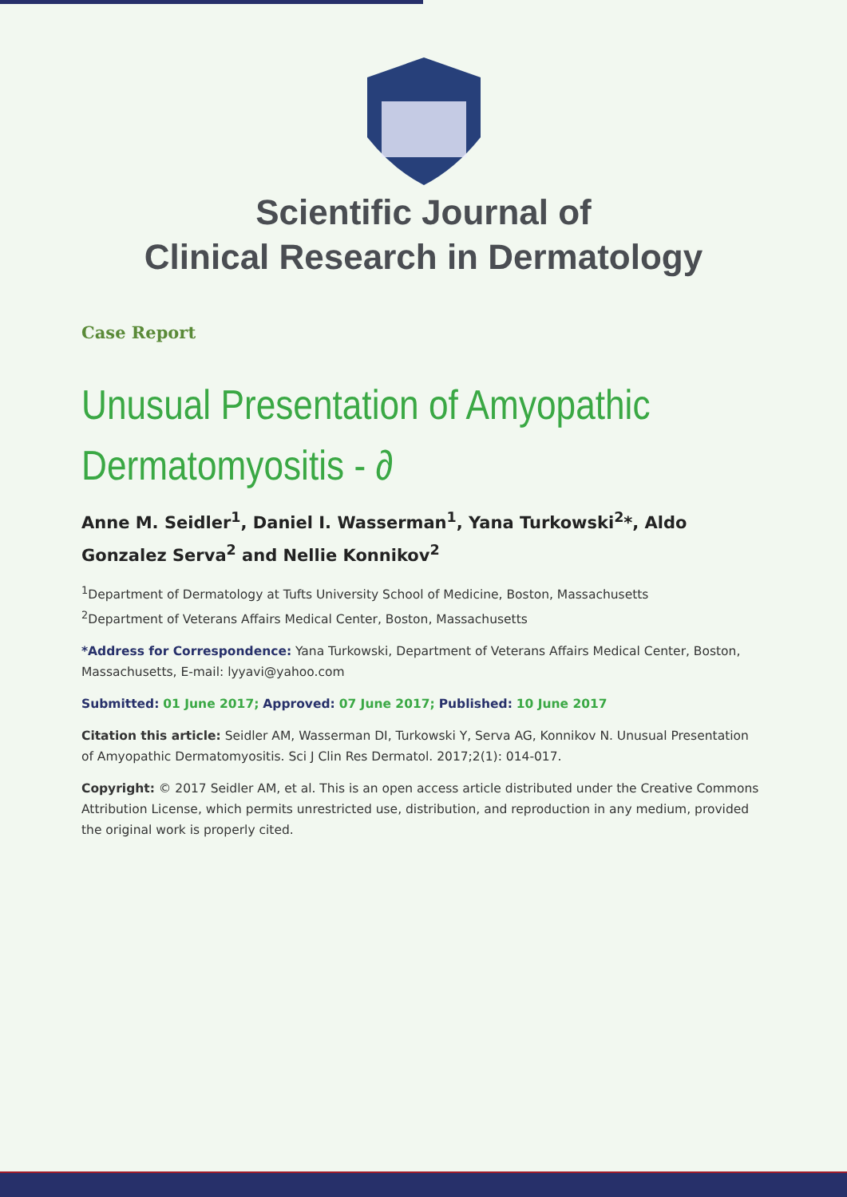Scientific Journal of
Clinical Research in Dermatology
Case Report
Unusual Presentation of Amyopathic Dermatomyositis - ∂
Anne M. Seidler<sup>1</sup>, Daniel I. Wasserman<sup>1</sup>, Yana Turkowski<sup>2</sup>*, Aldo Gonzalez Serva<sup>2</sup> and Nellie Konnikov<sup>2</sup>
<sup>1</sup> Department of Dermatology at Tufts University School of Medicine, Boston, Massachusetts
<sup>2</sup> Department of Veterans Affairs Medical Center, Boston, Massachusetts
*Address for Correspondence: Yana Turkowski, Department of Veterans Affairs Medical Center, Boston, Massachusetts, E-mail: lyyavi@yahoo.com
Submitted: 01 June 2017; Approved: 07 June 2017; Published: 10 June 2017
Citation this article: Seidler AM, Wasserman DI, Turkowski Y, Serva AG, Konnikov N. Unusual Presentation of Amyopathic Dermatomyositis. Sci J Clin Res Dermatol. 2017;2(1): 014-017.
Copyright: © 2017 Seidler AM, et al. This is an open access article distributed under the Creative Commons Attribution License, which permits unrestricted use, distribution, and reproduction in any medium, provided the original work is properly cited.